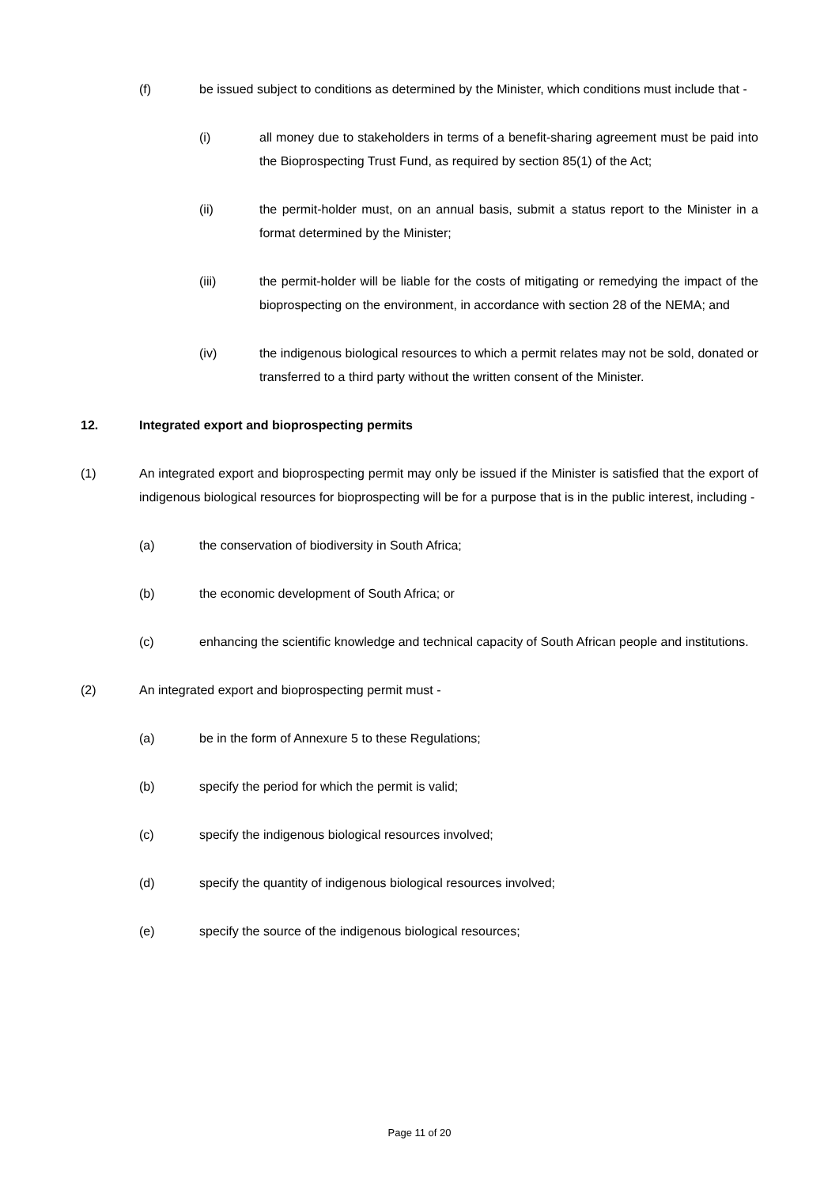(f) be issued subject to conditions as determined by the Minister, which conditions must include that -
(i) all money due to stakeholders in terms of a benefit-sharing agreement must be paid into the Bioprospecting Trust Fund, as required by section 85(1) of the Act;
(ii) the permit-holder must, on an annual basis, submit a status report to the Minister in a format determined by the Minister;
(iii) the permit-holder will be liable for the costs of mitigating or remedying the impact of the bioprospecting on the environment, in accordance with section 28 of the NEMA; and
(iv) the indigenous biological resources to which a permit relates may not be sold, donated or transferred to a third party without the written consent of the Minister.
12. Integrated export and bioprospecting permits
(1) An integrated export and bioprospecting permit may only be issued if the Minister is satisfied that the export of indigenous biological resources for bioprospecting will be for a purpose that is in the public interest, including -
(a) the conservation of biodiversity in South Africa;
(b) the economic development of South Africa; or
(c) enhancing the scientific knowledge and technical capacity of South African people and institutions.
(2) An integrated export and bioprospecting permit must -
(a) be in the form of Annexure 5 to these Regulations;
(b) specify the period for which the permit is valid;
(c) specify the indigenous biological resources involved;
(d) specify the quantity of indigenous biological resources involved;
(e) specify the source of the indigenous biological resources;
Page 11 of 20